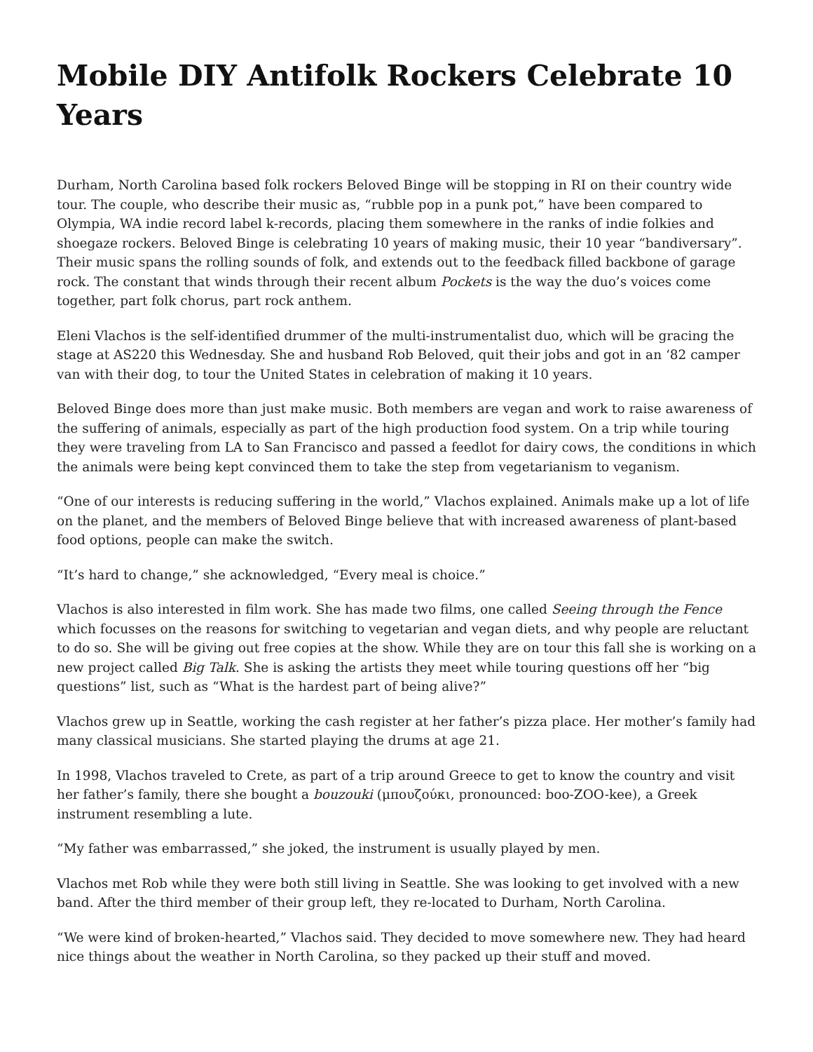Mobile DIY Antifolk Rockers Celebrate 10 Years
Durham, North Carolina based folk rockers Beloved Binge will be stopping in RI on their country wide tour. The couple, who describe their music as, “rubble pop in a punk pot,” have been compared to Olympia, WA indie record label k-records, placing them somewhere in the ranks of indie folkies and shoegaze rockers. Beloved Binge is celebrating 10 years of making music, their 10 year “bandiversary”. Their music spans the rolling sounds of folk, and extends out to the feedback filled backbone of garage rock. The constant that winds through their recent album Pockets is the way the duo’s voices come together, part folk chorus, part rock anthem.
Eleni Vlachos is the self-identified drummer of the multi-instrumentalist duo, which will be gracing the stage at AS220 this Wednesday. She and husband Rob Beloved, quit their jobs and got in an ‘82 camper van with their dog, to tour the United States in celebration of making it 10 years.
Beloved Binge does more than just make music. Both members are vegan and work to raise awareness of the suffering of animals, especially as part of the high production food system. On a trip while touring they were traveling from LA to San Francisco and passed a feedlot for dairy cows, the conditions in which the animals were being kept convinced them to take the step from vegetarianism to veganism.
“One of our interests is reducing suffering in the world,” Vlachos explained. Animals make up a lot of life on the planet, and the members of Beloved Binge believe that with increased awareness of plant-based food options, people can make the switch.
“It’s hard to change,” she acknowledged, “Every meal is choice.”
Vlachos is also interested in film work. She has made two films, one called Seeing through the Fence which focusses on the reasons for switching to vegetarian and vegan diets, and why people are reluctant to do so. She will be giving out free copies at the show. While they are on tour this fall she is working on a new project called Big Talk. She is asking the artists they meet while touring questions off her “big questions” list, such as “What is the hardest part of being alive?”
Vlachos grew up in Seattle, working the cash register at her father’s pizza place. Her mother’s family had many classical musicians. She started playing the drums at age 21.
In 1998, Vlachos traveled to Crete, as part of a trip around Greece to get to know the country and visit her father’s family, there she bought a bouzouki (μπουζούκι, pronounced: boo-ZOO-kee), a Greek instrument resembling a lute.
“My father was embarrassed,” she joked, the instrument is usually played by men.
Vlachos met Rob while they were both still living in Seattle. She was looking to get involved with a new band. After the third member of their group left, they re-located to Durham, North Carolina.
“We were kind of broken-hearted,” Vlachos said. They decided to move somewhere new. They had heard nice things about the weather in North Carolina, so they packed up their stuff and moved.